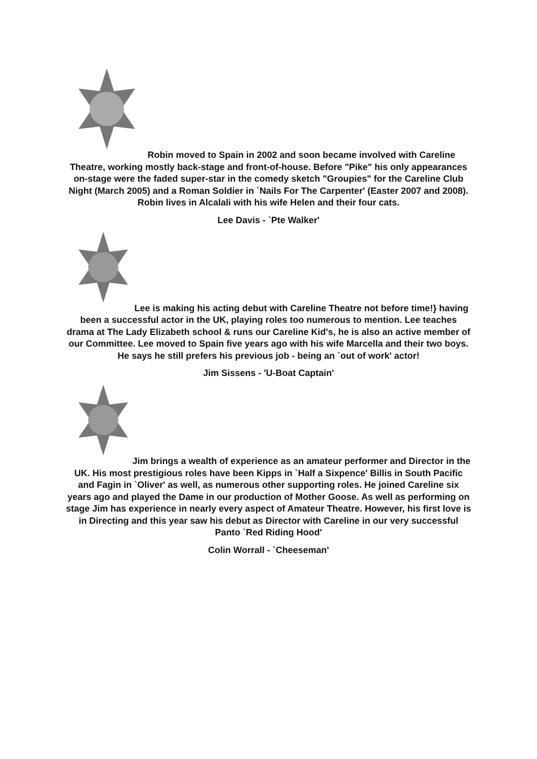Robin moved to Spain in 2002 and soon became involved with Careline Theatre, working mostly back-stage and front-of-house. Before "Pike" his only appearances on-stage were the faded super-star in the comedy sketch "Groupies" for the Careline Club Night (March 2005) and a Roman Soldier in `Nails For The Carpenter' (Easter 2007 and 2008). Robin lives in Alcalali with his wife Helen and their four cats.
Lee Davis - `Pte Walker'
Lee is making his acting debut with Careline Theatre not before time!} having been a successful actor in the UK, playing roles too numerous to mention. Lee teaches drama at The Lady Elizabeth school & runs our Careline Kid's, he is also an active member of our Committee. Lee moved to Spain five years ago with his wife Marcella and their two boys. He says he still prefers his previous job - being an `out of work' actor!
Jim Sissens - 'U-Boat Captain'
Jim brings a wealth of experience as an amateur performer and Director in the UK. His most prestigious roles have been Kipps in `Half a Sixpence' Billis in South Pacific and Fagin in `Oliver' as well, as numerous other supporting roles. He joined Careline six years ago and played the Dame in our production of Mother Goose. As well as performing on stage Jim has experience in nearly every aspect of Amateur Theatre. However, his first love is in Directing and this year saw his debut as Director with Careline in our very successful Panto `Red Riding Hood'
Colin Worrall - `Cheeseman'